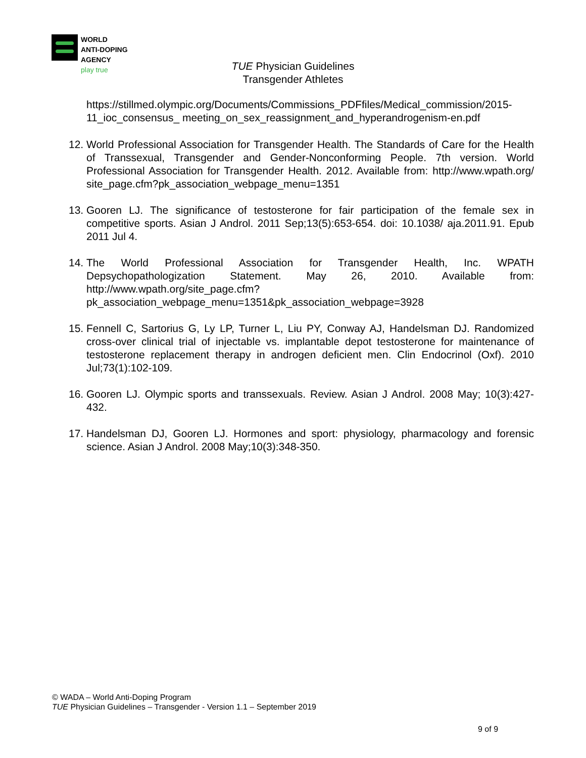WORLD
ANTI-DOPING
AGENCY
play true
TUE Physician Guidelines
Transgender Athletes
https://stillmed.olympic.org/Documents/Commissions_PDFfiles/Medical_commission/2015-11_ioc_consensus_ meeting_on_sex_reassignment_and_hyperandrogenism-en.pdf
12. World Professional Association for Transgender Health. The Standards of Care for the Health of Transsexual, Transgender and Gender-Nonconforming People. 7th version. World Professional Association for Transgender Health. 2012. Available from: http://www.wpath.org/ site_page.cfm?pk_association_webpage_menu=1351
13. Gooren LJ. The significance of testosterone for fair participation of the female sex in competitive sports. Asian J Androl. 2011 Sep;13(5):653-654. doi: 10.1038/ aja.2011.91. Epub 2011 Jul 4.
14. The World Professional Association for Transgender Health, Inc. WPATH Depsychopathologization Statement. May 26, 2010. Available from: http://www.wpath.org/site_page.cfm?pk_association_webpage_menu=1351&pk_association_webpage=3928
15. Fennell C, Sartorius G, Ly LP, Turner L, Liu PY, Conway AJ, Handelsman DJ. Randomized cross-over clinical trial of injectable vs. implantable depot testosterone for maintenance of testosterone replacement therapy in androgen deficient men. Clin Endocrinol (Oxf). 2010 Jul;73(1):102-109.
16. Gooren LJ. Olympic sports and transsexuals. Review. Asian J Androl. 2008 May; 10(3):427-432.
17. Handelsman DJ, Gooren LJ. Hormones and sport: physiology, pharmacology and forensic science. Asian J Androl. 2008 May;10(3):348-350.
© WADA – World Anti-Doping Program
TUE Physician Guidelines – Transgender - Version 1.1 – September 2019
9 of 9